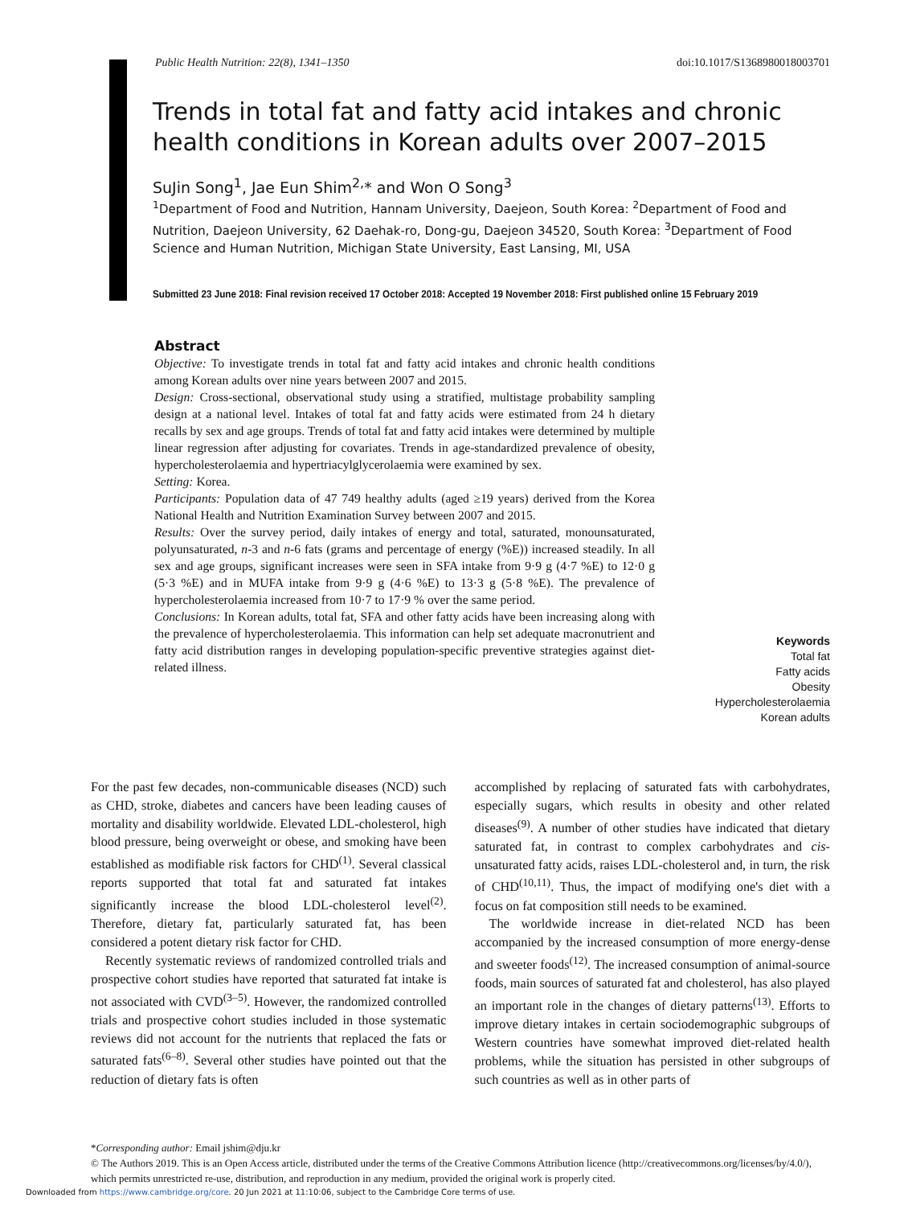Public Health Nutrition: 22(8), 1341–1350 doi:10.1017/S1368980018003701
Trends in total fat and fatty acid intakes and chronic health conditions in Korean adults over 2007–2015
SuJin Song<sup>1</sup>, Jae Eun Shim<sup>2,</sup>* and Won O Song<sup>3</sup>
<sup>1</sup> Department of Food and Nutrition, Hannam University, Daejeon, South Korea: <sup>2</sup>Department of Food and Nutrition, Daejeon University, 62 Daehak-ro, Dong-gu, Daejeon 34520, South Korea: <sup>3</sup>Department of Food Science and Human Nutrition, Michigan State University, East Lansing, MI, USA
Submitted 23 June 2018: Final revision received 17 October 2018: Accepted 19 November 2018: First published online 15 February 2019
Abstract
Objective: To investigate trends in total fat and fatty acid intakes and chronic health conditions among Korean adults over nine years between 2007 and 2015.
Design: Cross-sectional, observational study using a stratified, multistage probability sampling design at a national level. Intakes of total fat and fatty acids were estimated from 24 h dietary recalls by sex and age groups. Trends of total fat and fatty acid intakes were determined by multiple linear regression after adjusting for covariates. Trends in age-standardized prevalence of obesity, hypercholesterolaemia and hypertriacylglycerolaemia were examined by sex.
Setting: Korea.
Participants: Population data of 47 749 healthy adults (aged ≥19 years) derived from the Korea National Health and Nutrition Examination Survey between 2007 and 2015.
Results: Over the survey period, daily intakes of energy and total, saturated, monounsaturated, polyunsaturated, n-3 and n-6 fats (grams and percentage of energy (%E)) increased steadily. In all sex and age groups, significant increases were seen in SFA intake from 9·9 g (4·7 %E) to 12·0 g (5·3 %E) and in MUFA intake from 9·9 g (4·6 %E) to 13·3 g (5·8 %E). The prevalence of hypercholesterolaemia increased from 10·7 to 17·9 % over the same period.
Conclusions: In Korean adults, total fat, SFA and other fatty acids have been increasing along with the prevalence of hypercholesterolaemia. This information can help set adequate macronutrient and fatty acid distribution ranges in developing population-specific preventive strategies against diet-related illness.
Keywords
Total fat
Fatty acids
Obesity
Hypercholesterolaemia
Korean adults
For the past few decades, non-communicable diseases (NCD) such as CHD, stroke, diabetes and cancers have been leading causes of mortality and disability worldwide. Elevated LDL-cholesterol, high blood pressure, being overweight or obese, and smoking have been established as modifiable risk factors for CHD<sup>(1)</sup>. Several classical reports supported that total fat and saturated fat intakes significantly increase the blood LDL-cholesterol level<sup>(2)</sup>. Therefore, dietary fat, particularly saturated fat, has been considered a potent dietary risk factor for CHD.
Recently systematic reviews of randomized controlled trials and prospective cohort studies have reported that saturated fat intake is not associated with CVD<sup>(3–5)</sup>. However, the randomized controlled trials and prospective cohort studies included in those systematic reviews did not account for the nutrients that replaced the fats or saturated fats<sup>(6–8)</sup>. Several other studies have pointed out that the reduction of dietary fats is often
accomplished by replacing of saturated fats with carbohydrates, especially sugars, which results in obesity and other related diseases<sup>(9)</sup>. A number of other studies have indicated that dietary saturated fat, in contrast to complex carbohydrates and cis-unsaturated fatty acids, raises LDL-cholesterol and, in turn, the risk of CHD<sup>(10,11)</sup>. Thus, the impact of modifying one's diet with a focus on fat composition still needs to be examined.
The worldwide increase in diet-related NCD has been accompanied by the increased consumption of more energy-dense and sweeter foods<sup>(12)</sup>. The increased consumption of animal-source foods, main sources of saturated fat and cholesterol, has also played an important role in the changes of dietary patterns<sup>(13)</sup>. Efforts to improve dietary intakes in certain sociodemographic subgroups of Western countries have somewhat improved diet-related health problems, while the situation has persisted in other subgroups of such countries as well as in other parts of
*Corresponding author: Email jshim@dju.kr
© The Authors 2019. This is an Open Access article, distributed under the terms of the Creative Commons Attribution licence (http://creativecommons.org/licenses/by/4.0/), which permits unrestricted re-use, distribution, and reproduction in any medium, provided the original work is properly cited.
Downloaded from https://www.cambridge.org/core. 20 Jun 2021 at 11:10:06, subject to the Cambridge Core terms of use.